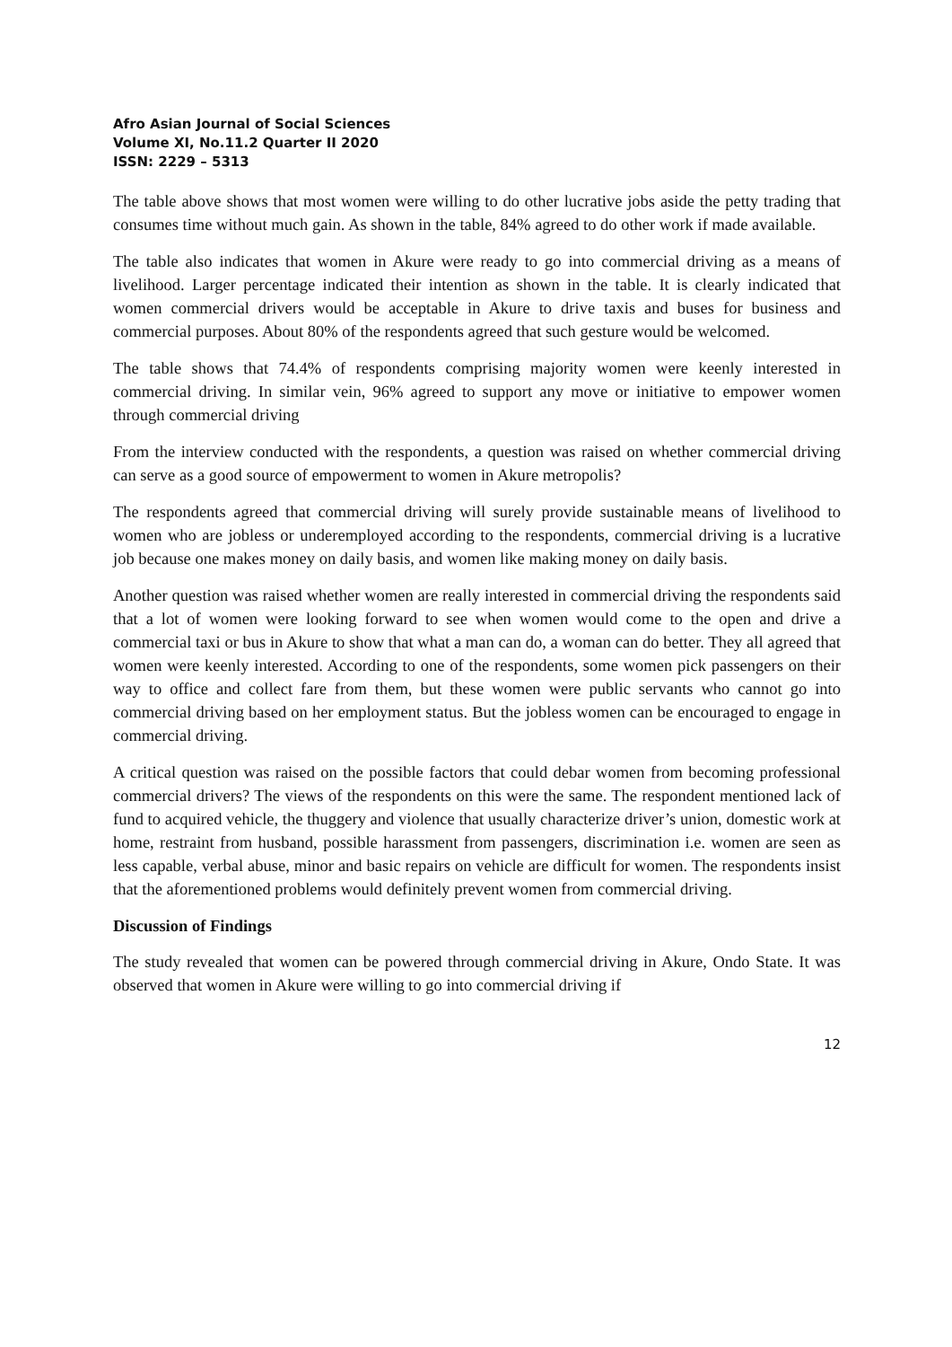Afro Asian Journal of Social Sciences
Volume XI, No.11.2 Quarter II 2020
ISSN: 2229 – 5313
The table above shows that most women were willing to do other lucrative jobs aside the petty trading that consumes time without much gain. As shown in the table, 84% agreed to do other work if made available.
The table also indicates that women in Akure were ready to go into commercial driving as a means of livelihood. Larger percentage indicated their intention as shown in the table. It is clearly indicated that women commercial drivers would be acceptable in Akure to drive taxis and buses for business and commercial purposes. About 80% of the respondents agreed that such gesture would be welcomed.
The table shows that 74.4% of respondents comprising majority women were keenly interested in commercial driving. In similar vein, 96% agreed to support any move or initiative to empower women through commercial driving
From the interview conducted with the respondents, a question was raised on whether commercial driving can serve as a good source of empowerment to women in Akure metropolis?
The respondents agreed that commercial driving will surely provide sustainable means of livelihood to women who are jobless or underemployed according to the respondents, commercial driving is a lucrative job because one makes money on daily basis, and women like making money on daily basis.
Another question was raised whether women are really interested in commercial driving the respondents said that a lot of women were looking forward to see when women would come to the open and drive a commercial taxi or bus in Akure to show that what a man can do, a woman can do better. They all agreed that women were keenly interested. According to one of the respondents, some women pick passengers on their way to office and collect fare from them, but these women were public servants who cannot go into commercial driving based on her employment status. But the jobless women can be encouraged to engage in commercial driving.
A critical question was raised on the possible factors that could debar women from becoming professional commercial drivers? The views of the respondents on this were the same. The respondent mentioned lack of fund to acquired vehicle, the thuggery and violence that usually characterize driver’s union, domestic work at home, restraint from husband, possible harassment from passengers, discrimination i.e. women are seen as less capable, verbal abuse, minor and basic repairs on vehicle are difficult for women. The respondents insist that the aforementioned problems would definitely prevent women from commercial driving.
Discussion of Findings
The study revealed that women can be powered through commercial driving in Akure, Ondo State. It was observed that women in Akure were willing to go into commercial driving if
12